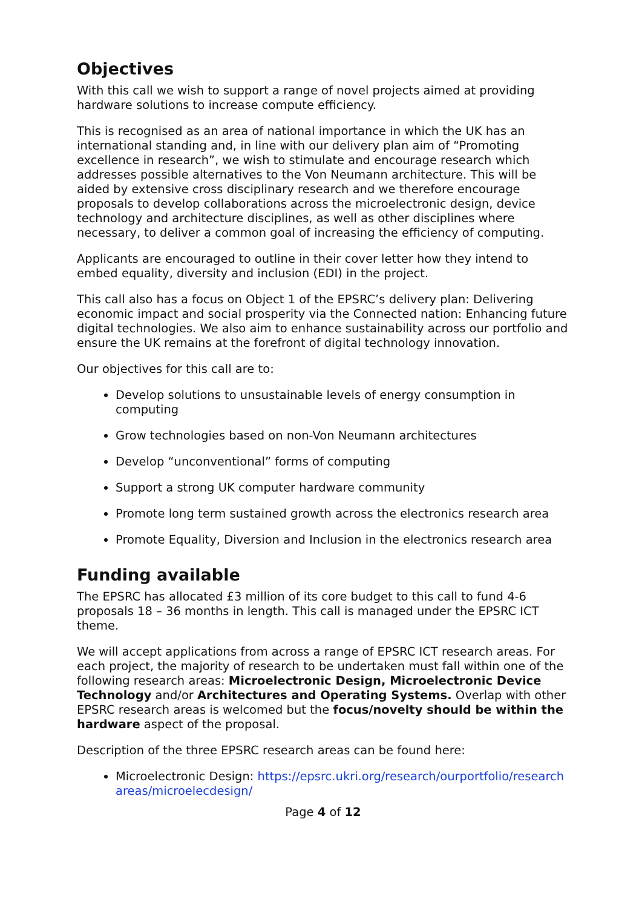Objectives
With this call we wish to support a range of novel projects aimed at providing hardware solutions to increase compute efficiency.
This is recognised as an area of national importance in which the UK has an international standing and, in line with our delivery plan aim of “Promoting excellence in research”, we wish to stimulate and encourage research which addresses possible alternatives to the Von Neumann architecture. This will be aided by extensive cross disciplinary research and we therefore encourage proposals to develop collaborations across the microelectronic design, device technology and architecture disciplines, as well as other disciplines where necessary, to deliver a common goal of increasing the efficiency of computing.
Applicants are encouraged to outline in their cover letter how they intend to embed equality, diversity and inclusion (EDI) in the project.
This call also has a focus on Object 1 of the EPSRC’s delivery plan: Delivering economic impact and social prosperity via the Connected nation: Enhancing future digital technologies. We also aim to enhance sustainability across our portfolio and ensure the UK remains at the forefront of digital technology innovation.
Our objectives for this call are to:
Develop solutions to unsustainable levels of energy consumption in computing
Grow technologies based on non-Von Neumann architectures
Develop “unconventional” forms of computing
Support a strong UK computer hardware community
Promote long term sustained growth across the electronics research area
Promote Equality, Diversion and Inclusion in the electronics research area
Funding available
The EPSRC has allocated £3 million of its core budget to this call to fund 4-6 proposals 18 – 36 months in length. This call is managed under the EPSRC ICT theme.
We will accept applications from across a range of EPSRC ICT research areas. For each project, the majority of research to be undertaken must fall within one of the following research areas: Microelectronic Design, Microelectronic Device Technology and/or Architectures and Operating Systems. Overlap with other EPSRC research areas is welcomed but the focus/novelty should be within the hardware aspect of the proposal.
Description of the three EPSRC research areas can be found here:
Microelectronic Design: https://epsrc.ukri.org/research/ourportfolio/researchareas/microelecdesign/
Page 4 of 12